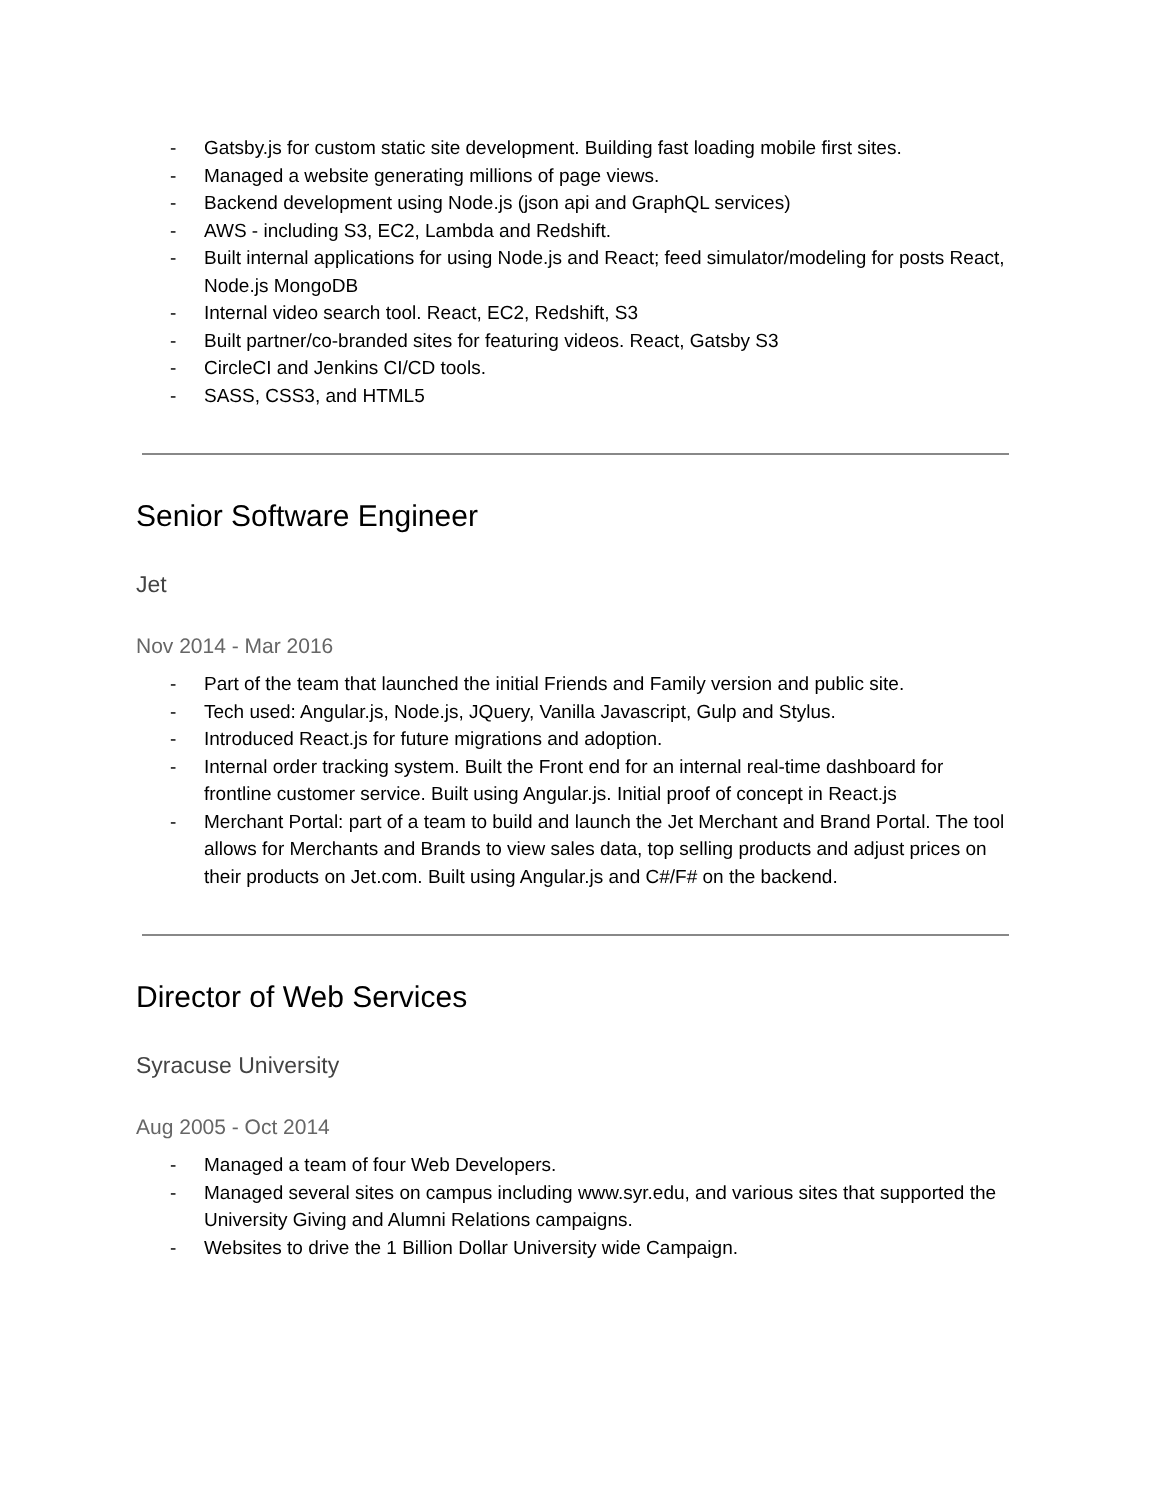- Gatsby.js for custom static site development. Building fast loading mobile first sites.
- Managed a website generating millions of page views.
- Backend development using Node.js (json api and GraphQL services)
- AWS - including S3, EC2, Lambda and Redshift.
- Built internal applications for using Node.js and React; feed simulator/modeling for posts React, Node.js MongoDB
- Internal video search tool. React, EC2, Redshift, S3
- Built partner/co-branded sites for featuring videos. React, Gatsby S3
- CircleCI and Jenkins CI/CD tools.
- SASS, CSS3, and HTML5
Senior Software Engineer
Jet
Nov 2014 - Mar 2016
- Part of the team that launched the initial Friends and Family version and public site.
- Tech used: Angular.js, Node.js, JQuery, Vanilla Javascript, Gulp and Stylus.
- Introduced React.js for future migrations and adoption.
- Internal order tracking system. Built the Front end for an internal real-time dashboard for frontline customer service. Built using Angular.js. Initial proof of concept in React.js
- Merchant Portal: part of a team to build and launch the Jet Merchant and Brand Portal. The tool allows for Merchants and Brands to view sales data, top selling products and adjust prices on their products on Jet.com. Built using Angular.js and C#/F# on the backend.
Director of Web Services
Syracuse University
Aug 2005 - Oct 2014
- Managed a team of four Web Developers.
- Managed several sites on campus including www.syr.edu, and various sites that supported the University Giving and Alumni Relations campaigns.
- Websites to drive the 1 Billion Dollar University wide Campaign.